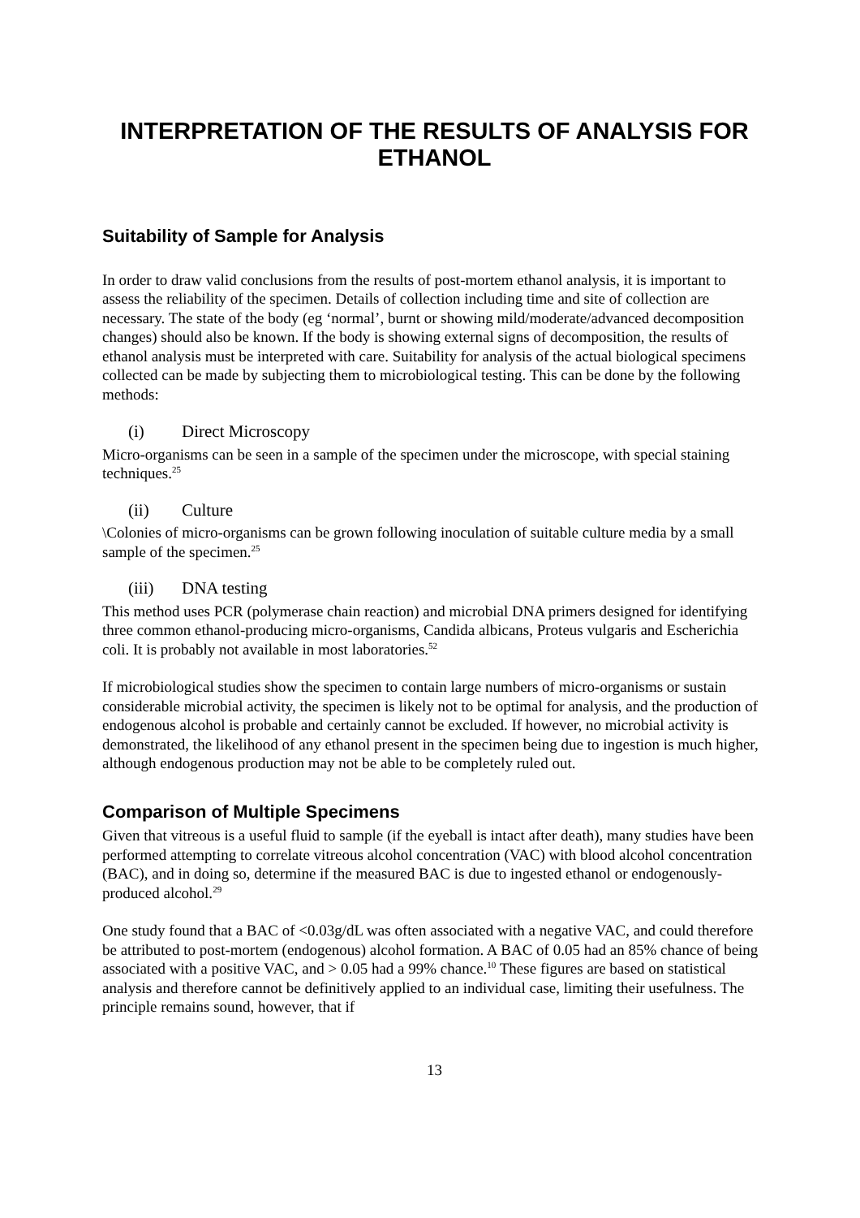INTERPRETATION OF THE RESULTS OF ANALYSIS FOR ETHANOL
Suitability of Sample for Analysis
In order to draw valid conclusions from the results of post-mortem ethanol analysis, it is important to assess the reliability of the specimen. Details of collection including time and site of collection are necessary. The state of the body (eg ‘normal’, burnt or showing mild/moderate/advanced decomposition changes) should also be known. If the body is showing external signs of decomposition, the results of ethanol analysis must be interpreted with care. Suitability for analysis of the actual biological specimens collected can be made by subjecting them to microbiological testing. This can be done by the following methods:
(i) Direct Microscopy
Micro-organisms can be seen in a sample of the specimen under the microscope, with special staining techniques.<sup>25</sup>
(ii) Culture
\Colonies of micro-organisms can be grown following inoculation of suitable culture media by a small sample of the specimen.<sup>25</sup>
(iii) DNA testing
This method uses PCR (polymerase chain reaction) and microbial DNA primers designed for identifying three common ethanol-producing micro-organisms, Candida albicans, Proteus vulgaris and Escherichia coli. It is probably not available in most laboratories.<sup>52</sup>
If microbiological studies show the specimen to contain large numbers of micro-organisms or sustain considerable microbial activity, the specimen is likely not to be optimal for analysis, and the production of endogenous alcohol is probable and certainly cannot be excluded. If however, no microbial activity is demonstrated, the likelihood of any ethanol present in the specimen being due to ingestion is much higher, although endogenous production may not be able to be completely ruled out.
Comparison of Multiple Specimens
Given that vitreous is a useful fluid to sample (if the eyeball is intact after death), many studies have been performed attempting to correlate vitreous alcohol concentration (VAC) with blood alcohol concentration (BAC), and in doing so, determine if the measured BAC is due to ingested ethanol or endogenously-produced alcohol.<sup>29</sup>
One study found that a BAC of <0.03g/dL was often associated with a negative VAC, and could therefore be attributed to post-mortem (endogenous) alcohol formation. A BAC of 0.05 had an 85% chance of being associated with a positive VAC, and > 0.05 had a 99% chance.<sup>10</sup> These figures are based on statistical analysis and therefore cannot be definitively applied to an individual case, limiting their usefulness. The principle remains sound, however, that if
13